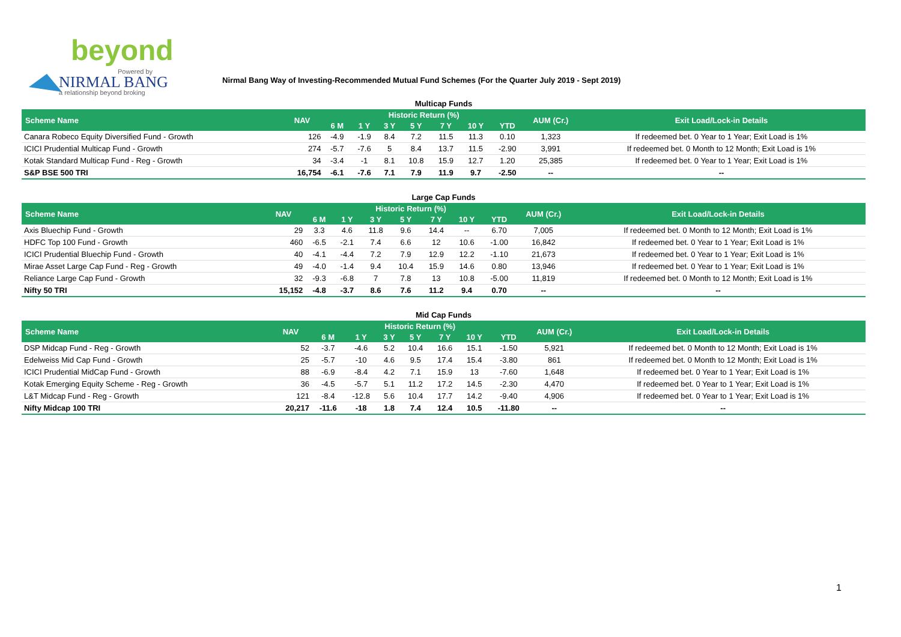beyond
Powered by
NIRMAL BANG
a relationship beyond broking
Nirmal Bang Way of Investing-Recommended Mutual Fund Schemes (For the Quarter July 2019 - Sept 2019)
Multicap Funds
| Scheme Name | NAV | Historic Return (%) | | | | | | | AUM (Cr.) | Exit Load/Lock-in Details |
| --- | --- | --- | --- | --- | --- | --- | --- | --- | --- | --- |
| | | 6 M | 1 Y | 3 Y | 5 Y | 7 Y | 10 Y | YTD | | |
| Canara Robeco Equity Diversified Fund - Growth | 126 | -4.9 | -1.9 | 8.4 | 7.2 | 11.5 | 11.3 | 0.10 | 1,323 | If redeemed bet. 0 Year to 1 Year; Exit Load is 1% |
| ICICI Prudential Multicap Fund - Growth | 274 | -5.7 | -7.6 | 5 | 8.4 | 13.7 | 11.5 | -2.90 | 3,991 | If redeemed bet. 0 Month to 12 Month; Exit Load is 1% |
| Kotak Standard Multicap Fund - Reg - Growth | 34 | -3.4 | -1 | 8.1 | 10.8 | 15.9 | 12.7 | 1.20 | 25,385 | If redeemed bet. 0 Year to 1 Year; Exit Load is 1% |
| S&P BSE 500 TRI | 16,754 | -6.1 | -7.6 | 7.1 | 7.9 | 11.9 | 9.7 | -2.50 | -- | -- |
Large Cap Funds
| Scheme Name | NAV | Historic Return (%) | | | | | | | AUM (Cr.) | Exit Load/Lock-in Details |
| --- | --- | --- | --- | --- | --- | --- | --- | --- | --- | --- |
| | | 6 M | 1 Y | 3 Y | 5 Y | 7 Y | 10 Y | YTD | | |
| Axis Bluechip Fund - Growth | 29 | 3.3 | 4.6 | 11.8 | 9.6 | 14.4 | -- | 6.70 | 7,005 | If redeemed bet. 0 Month to 12 Month; Exit Load is 1% |
| HDFC Top 100 Fund - Growth | 460 | -6.5 | -2.1 | 7.4 | 6.6 | 12 | 10.6 | -1.00 | 16,842 | If redeemed bet. 0 Year to 1 Year; Exit Load is 1% |
| ICICI Prudential Bluechip Fund - Growth | 40 | -4.1 | -4.4 | 7.2 | 7.9 | 12.9 | 12.2 | -1.10 | 21,673 | If redeemed bet. 0 Year to 1 Year; Exit Load is 1% |
| Mirae Asset Large Cap Fund - Reg - Growth | 49 | -4.0 | -1.4 | 9.4 | 10.4 | 15.9 | 14.6 | 0.80 | 13,946 | If redeemed bet. 0 Year to 1 Year; Exit Load is 1% |
| Reliance Large Cap Fund - Growth | 32 | -9.3 | -6.8 | 7 | 7.8 | 13 | 10.8 | -5.00 | 11,819 | If redeemed bet. 0 Month to 12 Month; Exit Load is 1% |
| Nifty 50 TRI | 15,152 | -4.8 | -3.7 | 8.6 | 7.6 | 11.2 | 9.4 | 0.70 | -- | -- |
Mid Cap Funds
| Scheme Name | NAV | Historic Return (%) | | | | | | | AUM (Cr.) | Exit Load/Lock-in Details |
| --- | --- | --- | --- | --- | --- | --- | --- | --- | --- | --- |
| | | 6 M | 1 Y | 3 Y | 5 Y | 7 Y | 10 Y | YTD | | |
| DSP Midcap Fund - Reg - Growth | 52 | -3.7 | -4.6 | 5.2 | 10.4 | 16.6 | 15.1 | -1.50 | 5,921 | If redeemed bet. 0 Month to 12 Month; Exit Load is 1% |
| Edelweiss Mid Cap Fund - Growth | 25 | -5.7 | -10 | 4.6 | 9.5 | 17.4 | 15.4 | -3.80 | 861 | If redeemed bet. 0 Month to 12 Month; Exit Load is 1% |
| ICICI Prudential MidCap Fund - Growth | 88 | -6.9 | -8.4 | 4.2 | 7.1 | 15.9 | 13 | -7.60 | 1,648 | If redeemed bet. 0 Year to 1 Year; Exit Load is 1% |
| Kotak Emerging Equity Scheme - Reg - Growth | 36 | -4.5 | -5.7 | 5.1 | 11.2 | 17.2 | 14.5 | -2.30 | 4,470 | If redeemed bet. 0 Year to 1 Year; Exit Load is 1% |
| L&T Midcap Fund - Reg - Growth | 121 | -8.4 | -12.8 | 5.6 | 10.4 | 17.7 | 14.2 | -9.40 | 4,906 | If redeemed bet. 0 Year to 1 Year; Exit Load is 1% |
| Nifty Midcap 100 TRI | 20,217 | -11.6 | -18 | 1.8 | 7.4 | 12.4 | 10.5 | -11.80 | -- | -- |
1